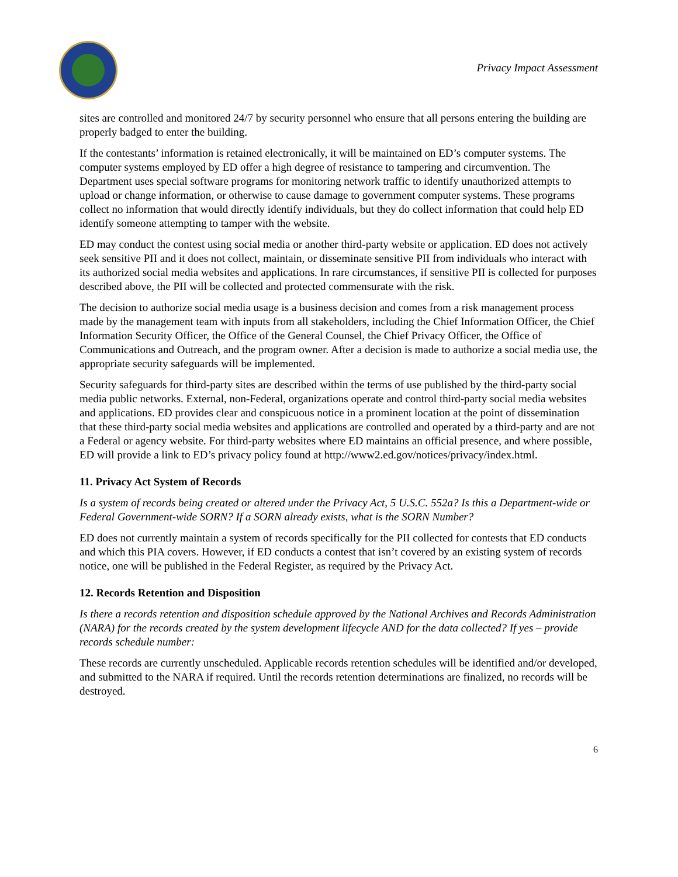Privacy Impact Assessment
sites are controlled and monitored 24/7 by security personnel who ensure that all persons entering the building are properly badged to enter the building.
If the contestants’ information is retained electronically, it will be maintained on ED’s computer systems. The computer systems employed by ED offer a high degree of resistance to tampering and circumvention. The Department uses special software programs for monitoring network traffic to identify unauthorized attempts to upload or change information, or otherwise to cause damage to government computer systems. These programs collect no information that would directly identify individuals, but they do collect information that could help ED identify someone attempting to tamper with the website.
ED may conduct the contest using social media or another third-party website or application. ED does not actively seek sensitive PII and it does not collect, maintain, or disseminate sensitive PII from individuals who interact with its authorized social media websites and applications. In rare circumstances, if sensitive PII is collected for purposes described above, the PII will be collected and protected commensurate with the risk.
The decision to authorize social media usage is a business decision and comes from a risk management process made by the management team with inputs from all stakeholders, including the Chief Information Officer, the Chief Information Security Officer, the Office of the General Counsel, the Chief Privacy Officer, the Office of Communications and Outreach, and the program owner. After a decision is made to authorize a social media use, the appropriate security safeguards will be implemented.
Security safeguards for third-party sites are described within the terms of use published by the third-party social media public networks. External, non-Federal, organizations operate and control third-party social media websites and applications. ED provides clear and conspicuous notice in a prominent location at the point of dissemination that these third-party social media websites and applications are controlled and operated by a third-party and are not a Federal or agency website. For third-party websites where ED maintains an official presence, and where possible, ED will provide a link to ED’s privacy policy found at http://www2.ed.gov/notices/privacy/index.html.
11. Privacy Act System of Records
Is a system of records being created or altered under the Privacy Act, 5 U.S.C. 552a? Is this a Department-wide or Federal Government-wide SORN? If a SORN already exists, what is the SORN Number?
ED does not currently maintain a system of records specifically for the PII collected for contests that ED conducts and which this PIA covers. However, if ED conducts a contest that isn’t covered by an existing system of records notice, one will be published in the Federal Register, as required by the Privacy Act.
12. Records Retention and Disposition
Is there a records retention and disposition schedule approved by the National Archives and Records Administration (NARA) for the records created by the system development lifecycle AND for the data collected? If yes – provide records schedule number:
These records are currently unscheduled. Applicable records retention schedules will be identified and/or developed, and submitted to the NARA if required. Until the records retention determinations are finalized, no records will be destroyed.
6